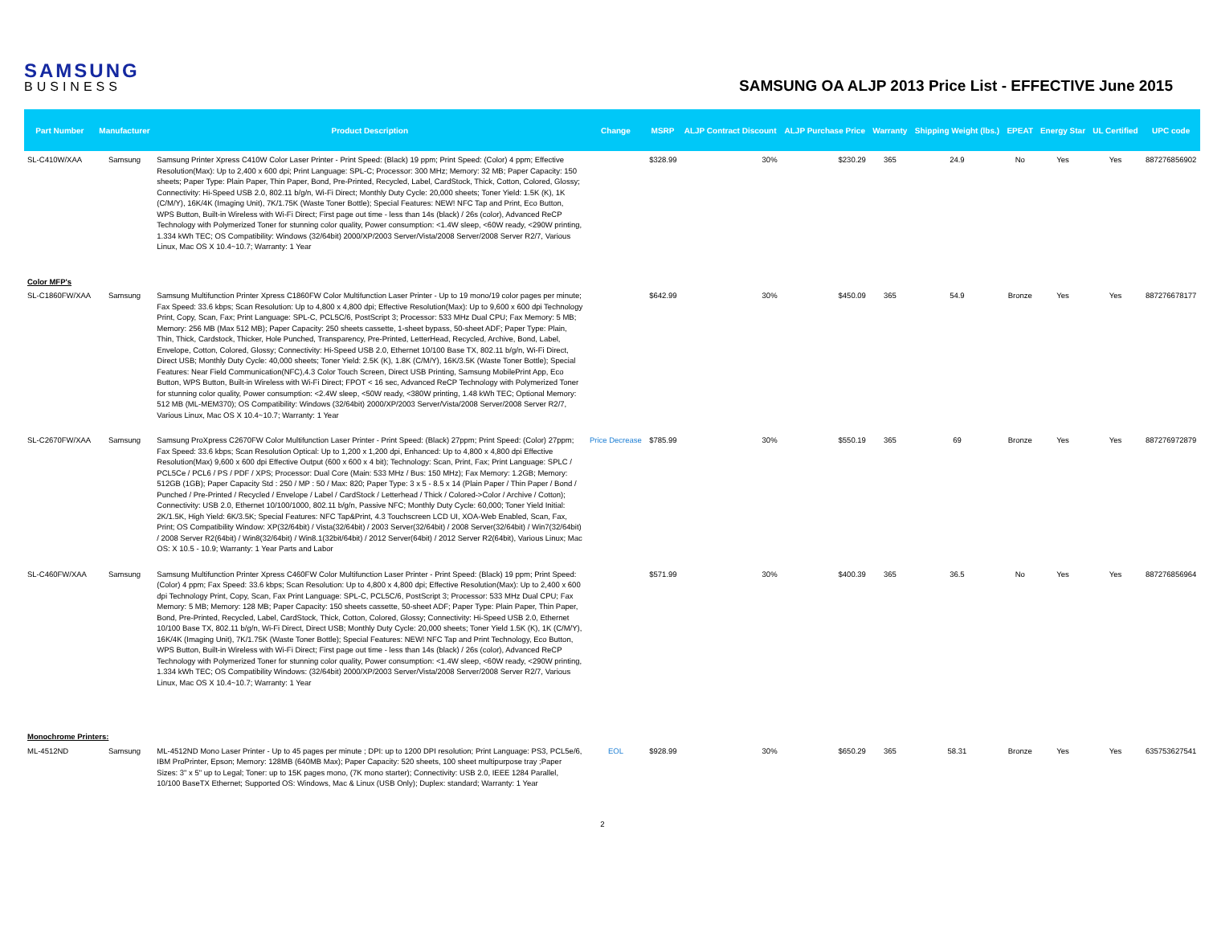SAMSUNG
BUSINESS
SAMSUNG OA ALJP 2013 Price List - EFFECTIVE June 2015
| Part Number | Manufacturer | Product Description | Change | MSRP | ALJP Contract Discount | ALJP Purchase Price | Warranty | Shipping Weight (lbs.) | EPEAT | Energy Star | UL Certified | UPC code |
| --- | --- | --- | --- | --- | --- | --- | --- | --- | --- | --- | --- | --- |
| SL-C410W/XAA | Samsung | Samsung Printer Xpress C410W Color Laser Printer - Print Speed: (Black) 19 ppm; Print Speed: (Color) 4 ppm; Effective Resolution(Max): Up to 2,400 x 600 dpi; Print Language: SPL-C; Processor: 300 MHz; Memory: 32 MB; Paper Capacity: 150 sheets; Paper Type: Plain Paper, Thin Paper, Bond, Pre-Printed, Recycled, Label, CardStock, Thick, Cotton, Colored, Glossy; Connectivity: Hi-Speed USB 2.0, 802.11 b/g/n, Wi-Fi Direct; Monthly Duty Cycle: 20,000 sheets; Toner Yield: 1.5K (K), 1K (C/M/Y), 16K/4K (Imaging Unit), 7K/1.75K (Waste Toner Bottle); Special Features: NEW! NFC Tap and Print, Eco Button, WPS Button, Built-in Wireless with Wi-Fi Direct; First page out time - less than 14s (black) / 26s (color), Advanced ReCP Technology with Polymerized Toner for stunning color quality, Power consumption: <1.4W sleep, <60W ready, <290W printing, 1.334 kWh TEC; OS Compatibility: Windows (32/64bit) 2000/XP/2003 Server/Vista/2008 Server/2008 Server R2/7, Various Linux, Mac OS X 10.4~10.7; Warranty: 1 Year | | $328.99 | 30% | $230.29 | 365 | 24.9 | No | Yes | Yes | 887276856902 |
| Color MFP's | | | | | | | | | | | | |
| SL-C1860FW/XAA | Samsung | Samsung Multifunction Printer Xpress C1860FW Color Multifunction Laser Printer - Up to 19 mono/19 color pages per minute; Fax Speed: 33.6 kbps; Scan Resolution: Up to 4,800 x 4,800 dpi; Effective Resolution(Max): Up to 9,600 x 600 dpi Technology Print, Copy, Scan, Fax; Print Language: SPL-C, PCL5C/6, PostScript 3; Processor: 533 MHz Dual CPU; Fax Memory: 5 MB; Memory: 256 MB (Max 512 MB); Paper Capacity: 250 sheets cassette, 1-sheet bypass, 50-sheet ADF; Paper Type: Plain, Thin, Thick, Cardstock, Thicker, Hole Punched, Transparency, Pre-Printed, LetterHead, Recycled, Archive, Bond, Label, Envelope, Cotton, Colored, Glossy; Connectivity: Hi-Speed USB 2.0, Ethernet 10/100 Base TX, 802.11 b/g/n, Wi-Fi Direct, Direct USB; Monthly Duty Cycle: 40,000 sheets; Toner Yield: 2.5K (K), 1.8K (C/M/Y), 16K/3.5K (Waste Toner Bottle); Special Features: Near Field Communication(NFC),4.3 Color Touch Screen, Direct USB Printing, Samsung MobilePrint App, Eco Button, WPS Button, Built-in Wireless with Wi-Fi Direct; FPOT < 16 sec, Advanced ReCP Technology with Polymerized Toner for stunning color quality, Power consumption: <2.4W sleep, <50W ready, <380W printing, 1.48 kWh TEC; Optional Memory: 512 MB (ML-MEM370); OS Compatibility: Windows (32/64bit) 2000/XP/2003 Server/Vista/2008 Server/2008 Server R2/7, Various Linux, Mac OS X 10.4~10.7; Warranty: 1 Year | | $642.99 | 30% | $450.09 | 365 | 54.9 | Bronze | Yes | Yes | 887276678177 |
| SL-C2670FW/XAA | Samsung | Samsung ProXpress C2670FW Color Multifunction Laser Printer - Print Speed: (Black) 27ppm; Print Speed: (Color) 27ppm; Fax Speed: 33.6 kbps; Scan Resolution Optical: Up to 1,200 x 1,200 dpi, Enhanced: Up to 4,800 x 4,800 dpi Effective Resolution(Max) 9,600 x 600 dpi Effective Output (600 x 600 x 4 bit); Technology: Scan, Print, Fax; Print Language: SPLC / PCL5Ce / PCL6 / PS / PDF / XPS; Processor: Dual Core (Main: 533 MHz / Bus: 150 MHz); Fax Memory: 1.2GB; Memory: 512GB (1GB); Paper Capacity Std : 250 / MP : 50 / Max: 820; Paper Type: 3 x 5 - 8.5 x 14 (Plain Paper / Thin Paper / Bond / Punched / Pre-Printed / Recycled / Envelope / Label / CardStock / Letterhead / Thick / Colored->Color / Archive / Cotton); Connectivity: USB 2.0, Ethernet 10/100/1000, 802.11 b/g/n, Passive NFC; Monthly Duty Cycle: 60,000; Toner Yield Initial: 2K/1.5K, High Yield: 6K/3.5K; Special Features: NFC Tap&Print, 4.3 Touchscreen LCD UI, XOA-Web Enabled, Scan, Fax, Print; OS Compatibility Window: XP(32/64bit) / Vista(32/64bit) / 2003 Server(32/64bit) / 2008 Server(32/64bit) / Win7(32/64bit) / 2008 Server R2(64bit) / Win8(32/64bit) / Win8.1(32bit/64bit) / 2012 Server(64bit) / 2012 Server R2(64bit), Various Linux; Mac OS: X 10.5 - 10.9; Warranty: 1 Year Parts and Labor | Price Decrease | $785.99 | 30% | $550.19 | 365 | 69 | Bronze | Yes | Yes | 887276972879 |
| SL-C460FW/XAA | Samsung | Samsung Multifunction Printer Xpress C460FW Color Multifunction Laser Printer - Print Speed: (Black) 19 ppm; Print Speed: (Color) 4 ppm; Fax Speed: 33.6 kbps; Scan Resolution: Up to 4,800 x 4,800 dpi; Effective Resolution(Max): Up to 2,400 x 600 dpi Technology Print, Copy, Scan, Fax Print Language: SPL-C, PCL5C/6, PostScript 3; Processor: 533 MHz Dual CPU; Fax Memory: 5 MB; Memory: 128 MB; Paper Capacity: 150 sheets cassette, 50-sheet ADF; Paper Type: Plain Paper, Thin Paper, Bond, Pre-Printed, Recycled, Label, CardStock, Thick, Cotton, Colored, Glossy; Connectivity: Hi-Speed USB 2.0, Ethernet 10/100 Base TX, 802.11 b/g/n, Wi-Fi Direct, Direct USB; Monthly Duty Cycle: 20,000 sheets; Toner Yield 1.5K (K), 1K (C/M/Y), 16K/4K (Imaging Unit), 7K/1.75K (Waste Toner Bottle); Special Features: NEW! NFC Tap and Print Technology, Eco Button, WPS Button, Built-in Wireless with Wi-Fi Direct; First page out time - less than 14s (black) / 26s (color), Advanced ReCP Technology with Polymerized Toner for stunning color quality, Power consumption: <1.4W sleep, <60W ready, <290W printing, 1.334 kWh TEC; OS Compatibility Windows: (32/64bit) 2000/XP/2003 Server/Vista/2008 Server/2008 Server R2/7, Various Linux, Mac OS X 10.4~10.7; Warranty: 1 Year | | $571.99 | 30% | $400.39 | 365 | 36.5 | No | Yes | Yes | 887276856964 |
| Monochrome Printers: | | | | | | | | | | | | |
| ML-4512ND | Samsung | ML-4512ND Mono Laser Printer - Up to 45 pages per minute ; DPI: up to 1200 DPI resolution; Print Language: PS3, PCL5e/6, IBM ProPrinter, Epson; Memory: 128MB (640MB Max); Paper Capacity: 520 sheets, 100 sheet multipurpose tray ;Paper Sizes: 3" x 5" up to Legal; Toner: up to 15K pages mono, (7K mono starter); Connectivity: USB 2.0, IEEE 1284 Parallel, 10/100 BaseTX Ethernet; Supported OS: Windows, Mac & Linux (USB Only); Duplex: standard; Warranty: 1 Year | EOL | $928.99 | 30% | $650.29 | 365 | 58.31 | Bronze | Yes | Yes | 635753627541 |
2